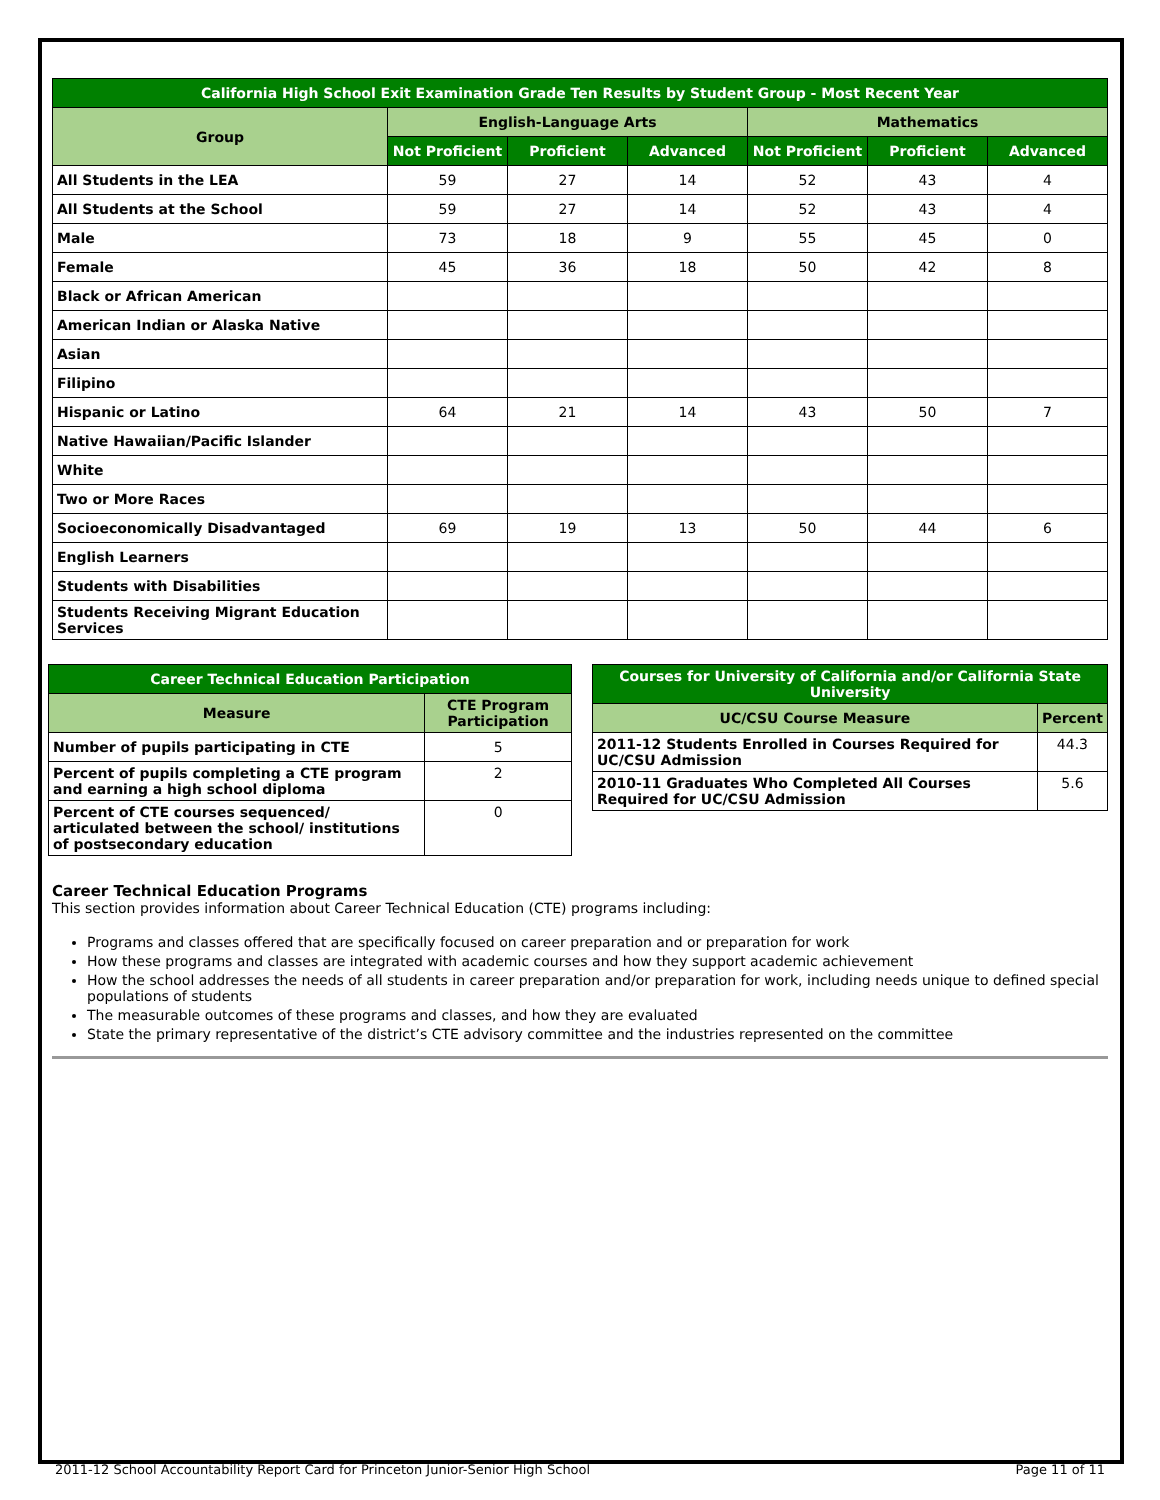| California High School Exit Examination Grade Ten Results by Student Group - Most Recent Year | | | | | | |
| --- | --- | --- | --- | --- | --- | --- |
| Group | English-Language Arts | | | Mathematics | | |
| | Not Proficient | Proficient | Advanced | Not Proficient | Proficient | Advanced |
| All Students in the LEA | 59 | 27 | 14 | 52 | 43 | 4 |
| All Students at the School | 59 | 27 | 14 | 52 | 43 | 4 |
| Male | 73 | 18 | 9 | 55 | 45 | 0 |
| Female | 45 | 36 | 18 | 50 | 42 | 8 |
| Black or African American | | | | | | |
| American Indian or Alaska Native | | | | | | |
| Asian | | | | | | |
| Filipino | | | | | | |
| Hispanic or Latino | 64 | 21 | 14 | 43 | 50 | 7 |
| Native Hawaiian/Pacific Islander | | | | | | |
| White | | | | | | |
| Two or More Races | | | | | | |
| Socioeconomically Disadvantaged | 69 | 19 | 13 | 50 | 44 | 6 |
| English Learners | | | | | | |
| Students with Disabilities | | | | | | |
| Students Receiving Migrant Education Services | | | | | | |
| Career Technical Education Participation | |
| --- | --- |
| Measure | CTE Program Participation |
| Number of pupils participating in CTE | 5 |
| Percent of pupils completing a CTE program and earning a high school diploma | 2 |
| Percent of CTE courses sequenced/ articulated between the school/ institutions of postsecondary education | 0 |
| Courses for University of California and/or California State University | |
| --- | --- |
| UC/CSU Course Measure | Percent |
| 2011-12 Students Enrolled in Courses Required for UC/CSU Admission | 44.3 |
| 2010-11 Graduates Who Completed All Courses Required for UC/CSU Admission | 5.6 |
Career Technical Education Programs
This section provides information about Career Technical Education (CTE) programs including:
Programs and classes offered that are specifically focused on career preparation and or preparation for work
How these programs and classes are integrated with academic courses and how they support academic achievement
How the school addresses the needs of all students in career preparation and/or preparation for work, including needs unique to defined special populations of students
The measurable outcomes of these programs and classes, and how they are evaluated
State the primary representative of the district’s CTE advisory committee and the industries represented on the committee
2011-12 School Accountability Report Card for Princeton Junior-Senior High School Page 11 of 11